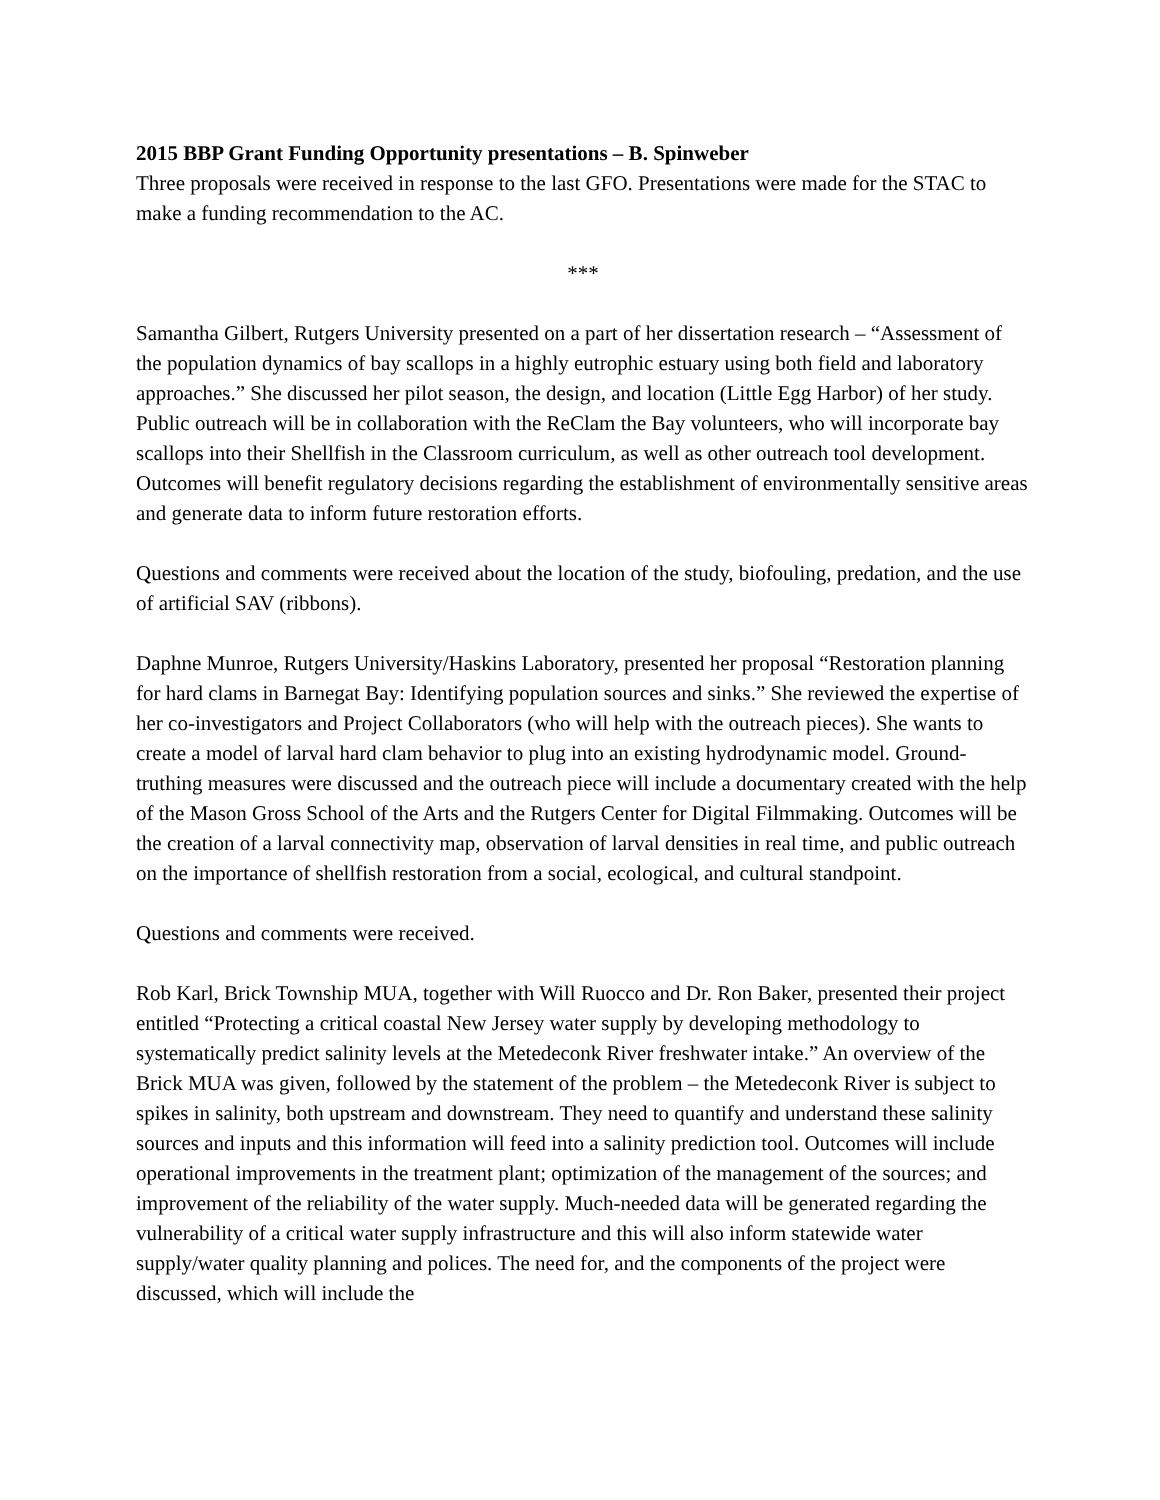2015 BBP Grant Funding Opportunity presentations – B. Spinweber
Three proposals were received in response to the last GFO. Presentations were made for the STAC to make a funding recommendation to the AC.
***
Samantha Gilbert, Rutgers University presented on a part of her dissertation research – “Assessment of the population dynamics of bay scallops in a highly eutrophic estuary using both field and laboratory approaches.” She discussed her pilot season, the design, and location (Little Egg Harbor) of her study. Public outreach will be in collaboration with the ReClam the Bay volunteers, who will incorporate bay scallops into their Shellfish in the Classroom curriculum, as well as other outreach tool development. Outcomes will benefit regulatory decisions regarding the establishment of environmentally sensitive areas and generate data to inform future restoration efforts.
Questions and comments were received about the location of the study, biofouling, predation, and the use of artificial SAV (ribbons).
Daphne Munroe, Rutgers University/Haskins Laboratory, presented her proposal “Restoration planning for hard clams in Barnegat Bay: Identifying population sources and sinks.” She reviewed the expertise of her co-investigators and Project Collaborators (who will help with the outreach pieces). She wants to create a model of larval hard clam behavior to plug into an existing hydrodynamic model. Ground-truthing measures were discussed and the outreach piece will include a documentary created with the help of the Mason Gross School of the Arts and the Rutgers Center for Digital Filmmaking. Outcomes will be the creation of a larval connectivity map, observation of larval densities in real time, and public outreach on the importance of shellfish restoration from a social, ecological, and cultural standpoint.
Questions and comments were received.
Rob Karl, Brick Township MUA, together with Will Ruocco and Dr. Ron Baker, presented their project entitled “Protecting a critical coastal New Jersey water supply by developing methodology to systematically predict salinity levels at the Metedeconk River freshwater intake.” An overview of the Brick MUA was given, followed by the statement of the problem – the Metedeconk River is subject to spikes in salinity, both upstream and downstream. They need to quantify and understand these salinity sources and inputs and this information will feed into a salinity prediction tool. Outcomes will include operational improvements in the treatment plant; optimization of the management of the sources; and improvement of the reliability of the water supply. Much-needed data will be generated regarding the vulnerability of a critical water supply infrastructure and this will also inform statewide water supply/water quality planning and polices. The need for, and the components of the project were discussed, which will include the